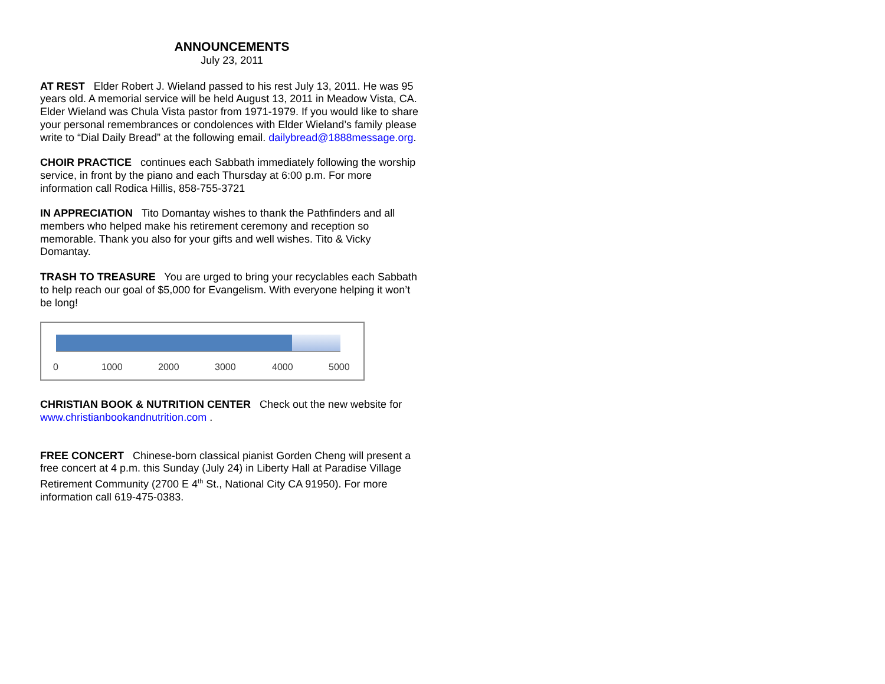ANNOUNCEMENTS
July 23, 2011
AT REST Elder Robert J. Wieland passed to his rest July 13, 2011. He was 95 years old. A memorial service will be held August 13, 2011 in Meadow Vista, CA. Elder Wieland was Chula Vista pastor from 1971-1979. If you would like to share your personal remembrances or condolences with Elder Wieland’s family please write to “Dial Daily Bread” at the following email. dailybread@1888message.org.
CHOIR PRACTICE continues each Sabbath immediately following the worship service, in front by the piano and each Thursday at 6:00 p.m. For more information call Rodica Hillis, 858-755-3721
IN APPRECIATION Tito Domantay wishes to thank the Pathfinders and all members who helped make his retirement ceremony and reception so memorable. Thank you also for your gifts and well wishes. Tito & Vicky Domantay.
TRASH TO TREASURE You are urged to bring your recyclables each Sabbath to help reach our goal of $5,000 for Evangelism. With everyone helping it won’t be long!
0 1000 2000 3000 4000 5000
CHRISTIAN BOOK & NUTRITION CENTER Check out the new website for www.christianbookandnutrition.com .
FREE CONCERT Chinese-born classical pianist Gorden Cheng will present a free concert at 4 p.m. this Sunday (July 24) in Liberty Hall at Paradise Village Retirement Community (2700 E 4<sup>th</sup> St., National City CA 91950). For more information call 619-475-0383.